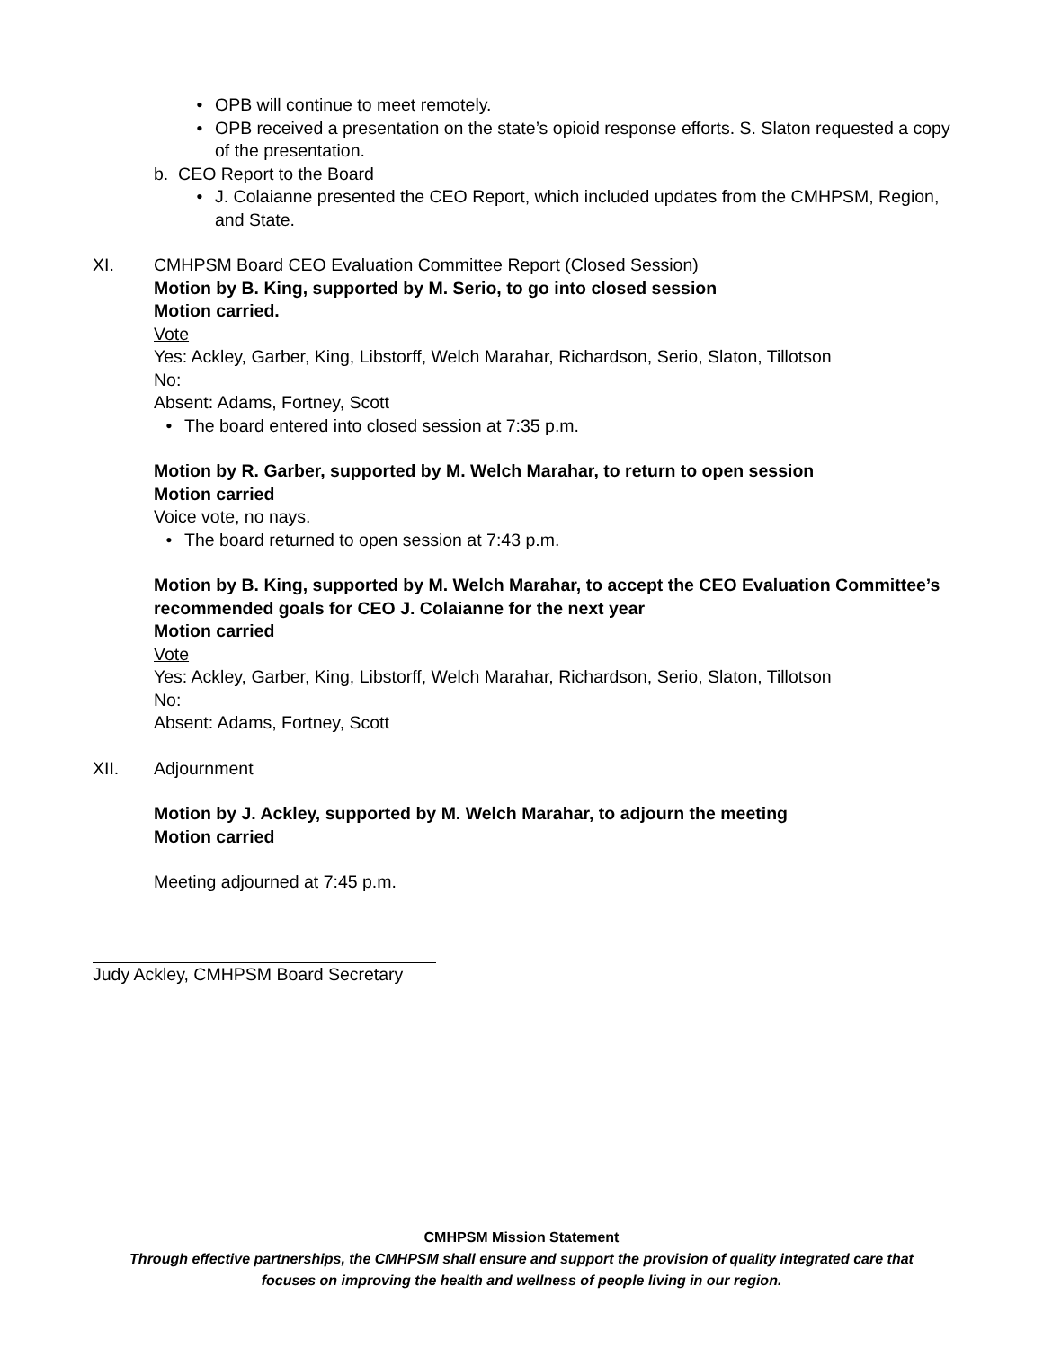• OPB will continue to meet remotely.
• OPB received a presentation on the state’s opioid response efforts. S. Slaton requested a copy of the presentation.
b. CEO Report to the Board
• J. Colaianne presented the CEO Report, which included updates from the CMHPSM, Region, and State.
XI. CMHPSM Board CEO Evaluation Committee Report (Closed Session)
Motion by B. King, supported by M. Serio, to go into closed session
Motion carried.
Vote
Yes: Ackley, Garber, King, Libstorff, Welch Marahar, Richardson, Serio, Slaton, Tillotson
No:
Absent: Adams, Fortney, Scott
• The board entered into closed session at 7:35 p.m.
Motion by R. Garber, supported by M. Welch Marahar, to return to open session
Motion carried
Voice vote, no nays.
• The board returned to open session at 7:43 p.m.
Motion by B. King, supported by M. Welch Marahar, to accept the CEO Evaluation Committee’s recommended goals for CEO J. Colaianne for the next year
Motion carried
Vote
Yes: Ackley, Garber, King, Libstorff, Welch Marahar, Richardson, Serio, Slaton, Tillotson
No:
Absent: Adams, Fortney, Scott
XII. Adjournment
Motion by J. Ackley, supported by M. Welch Marahar, to adjourn the meeting
Motion carried
Meeting adjourned at 7:45 p.m.
Judy Ackley, CMHPSM Board Secretary
CMHPSM Mission Statement
Through effective partnerships, the CMHPSM shall ensure and support the provision of quality integrated care that
focuses on improving the health and wellness of people living in our region.